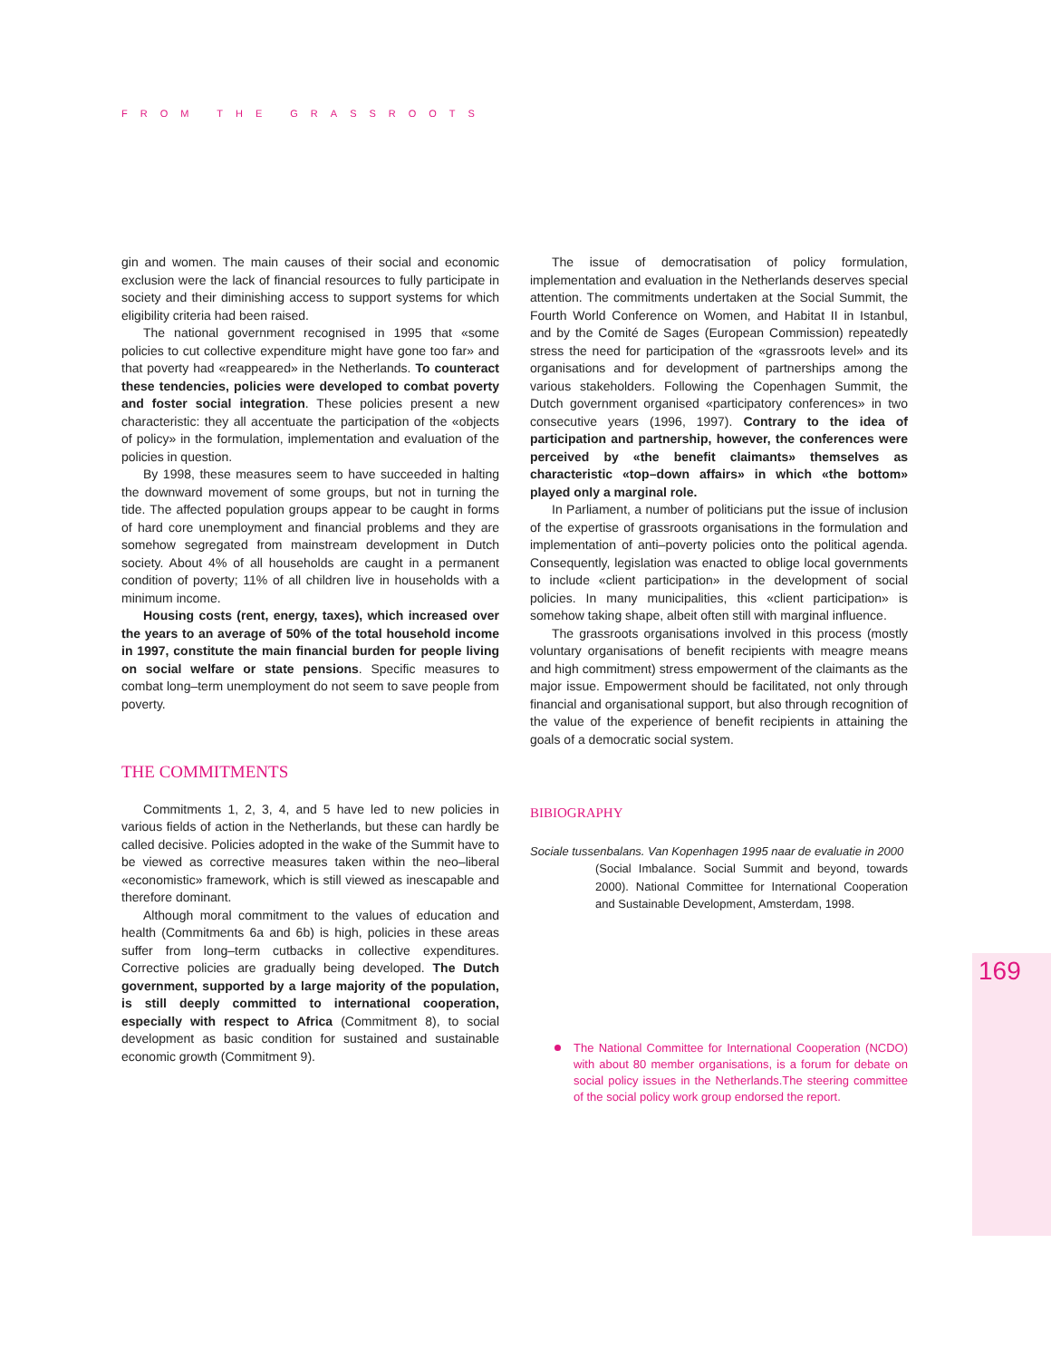FROM THE GRASSROOTS
169
gin and women. The main causes of their social and economic exclusion were the lack of financial resources to fully participate in society and their diminishing access to support systems for which eligibility criteria had been raised.
The national government recognised in 1995 that «some policies to cut collective expenditure might have gone too far» and that poverty had «reappeared» in the Netherlands. To counteract these tendencies, policies were developed to combat poverty and foster social integration. These policies present a new characteristic: they all accentuate the participation of the «objects of policy» in the formulation, implementation and evaluation of the policies in question.
By 1998, these measures seem to have succeeded in halting the downward movement of some groups, but not in turning the tide. The affected population groups appear to be caught in forms of hard core unemployment and financial problems and they are somehow segregated from mainstream development in Dutch society. About 4% of all households are caught in a permanent condition of poverty; 11% of all children live in households with a minimum income.
Housing costs (rent, energy, taxes), which increased over the years to an average of 50% of the total household income in 1997, constitute the main financial burden for people living on social welfare or state pensions. Specific measures to combat long–term unemployment do not seem to save people from poverty.
THE COMMITMENTS
Commitments 1, 2, 3, 4, and 5 have led to new policies in various fields of action in the Netherlands, but these can hardly be called decisive. Policies adopted in the wake of the Summit have to be viewed as corrective measures taken within the neo–liberal «economistic» framework, which is still viewed as inescapable and therefore dominant.
Although moral commitment to the values of education and health (Commitments 6a and 6b) is high, policies in these areas suffer from long–term cutbacks in collective expenditures. Corrective policies are gradually being developed. The Dutch government, supported by a large majority of the population, is still deeply committed to international cooperation, especially with respect to Africa (Commitment 8), to social development as basic condition for sustained and sustainable economic growth (Commitment 9).
The issue of democratisation of policy formulation, implementation and evaluation in the Netherlands deserves special attention. The commitments undertaken at the Social Summit, the Fourth World Conference on Women, and Habitat II in Istanbul, and by the Comité de Sages (European Commission) repeatedly stress the need for participation of the «grassroots level» and its organisations and for development of partnerships among the various stakeholders. Following the Copenhagen Summit, the Dutch government organised «participatory conferences» in two consecutive years (1996, 1997). Contrary to the idea of participation and partnership, however, the conferences were perceived by «the benefit claimants» themselves as characteristic «top–down affairs» in which «the bottom» played only a marginal role.
In Parliament, a number of politicians put the issue of inclusion of the expertise of grassroots organisations in the formulation and implementation of anti–poverty policies onto the political agenda. Consequently, legislation was enacted to oblige local governments to include «client participation» in the development of social policies. In many municipalities, this «client participation» is somehow taking shape, albeit often still with marginal influence.
The grassroots organisations involved in this process (mostly voluntary organisations of benefit recipients with meagre means and high commitment) stress empowerment of the claimants as the major issue. Empowerment should be facilitated, not only through financial and organisational support, but also through recognition of the value of the experience of benefit recipients in attaining the goals of a democratic social system.
BIBIOGRAPHY
Sociale tussenbalans. Van Kopenhagen 1995 naar de evaluatie in 2000
(Social Imbalance. Social Summit and beyond, towards 2000). National Committee for International Cooperation and Sustainable Development, Amsterdam, 1998.
The National Committee for International Cooperation (NCDO) with about 80 member organisations, is a forum for debate on social policy issues in the Netherlands.The steering committee of the social policy work group endorsed the report.